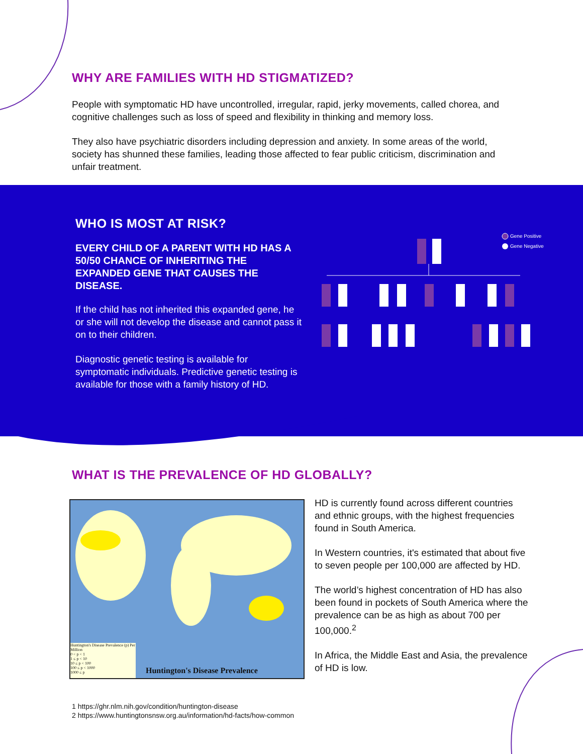WHY ARE FAMILIES WITH HD STIGMATIZED?
People with symptomatic HD have uncontrolled, irregular, rapid, jerky movements, called chorea, and cognitive challenges such as loss of speed and flexibility in thinking and memory loss.
They also have psychiatric disorders including depression and anxiety. In some areas of the world, society has shunned these families, leading those affected to fear public criticism, discrimination and unfair treatment.
WHO IS MOST AT RISK?
EVERY CHILD OF A PARENT WITH HD HAS A 50/50 CHANCE OF INHERITING THE EXPANDED GENE THAT CAUSES THE DISEASE.
If the child has not inherited this expanded gene, he or she will not develop the disease and cannot pass it on to their children.
Diagnostic genetic testing is available for symptomatic individuals. Predictive genetic testing is available for those with a family history of HD.
Gene Positive
Gene Negative
WHAT IS THE PREVALENCE OF HD GLOBALLY?
Huntington's Disease Prevalence (p) Per Million
0 < p < 1
1 ≤ p < 10
10 ≤ p < 100
100 ≤ p < 1000
1000 ≤ p
Huntington's Disease Prevalence
HD is currently found across different countries and ethnic groups, with the highest frequencies found in South America.
In Western countries, it's estimated that about five to seven people per 100,000 are affected by HD.
The world’s highest concentration of HD has also been found in pockets of South America where the prevalence can be as high as about 700 per 100,000.<sup>2</sup>
In Africa, the Middle East and Asia, the prevalence of HD is low.
1 https://ghr.nlm.nih.gov/condition/huntington-disease
2 https://www.huntingtonsnsw.org.au/information/hd-facts/how-common